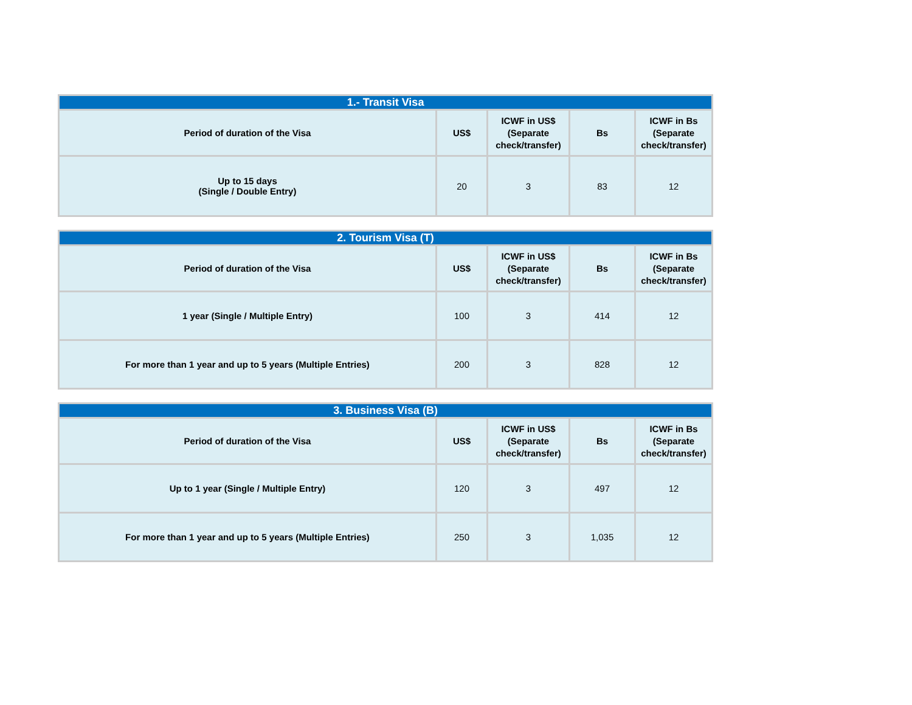| 1.- Transit Visa | | | | |
| --- | --- | --- | --- | --- |
| Period of duration of the Visa | US$ | ICWF in US$ (Separate check/transfer) | Bs | ICWF in Bs (Separate check/transfer) |
| Up to 15 days (Single / Double Entry) | 20 | 3 | 83 | 12 |
| 2. Tourism Visa (T) | | | | |
| --- | --- | --- | --- | --- |
| Period of duration of the Visa | US$ | ICWF in US$ (Separate check/transfer) | Bs | ICWF in Bs (Separate check/transfer) |
| 1 year (Single / Multiple Entry) | 100 | 3 | 414 | 12 |
| For more than 1 year and up to 5 years (Multiple Entries) | 200 | 3 | 828 | 12 |
| 3. Business Visa (B) | | | | |
| --- | --- | --- | --- | --- |
| Period of duration of the Visa | US$ | ICWF in US$ (Separate check/transfer) | Bs | ICWF in Bs (Separate check/transfer) |
| Up to 1 year (Single / Multiple Entry) | 120 | 3 | 497 | 12 |
| For more than 1 year and up to 5 years (Multiple Entries) | 250 | 3 | 1,035 | 12 |